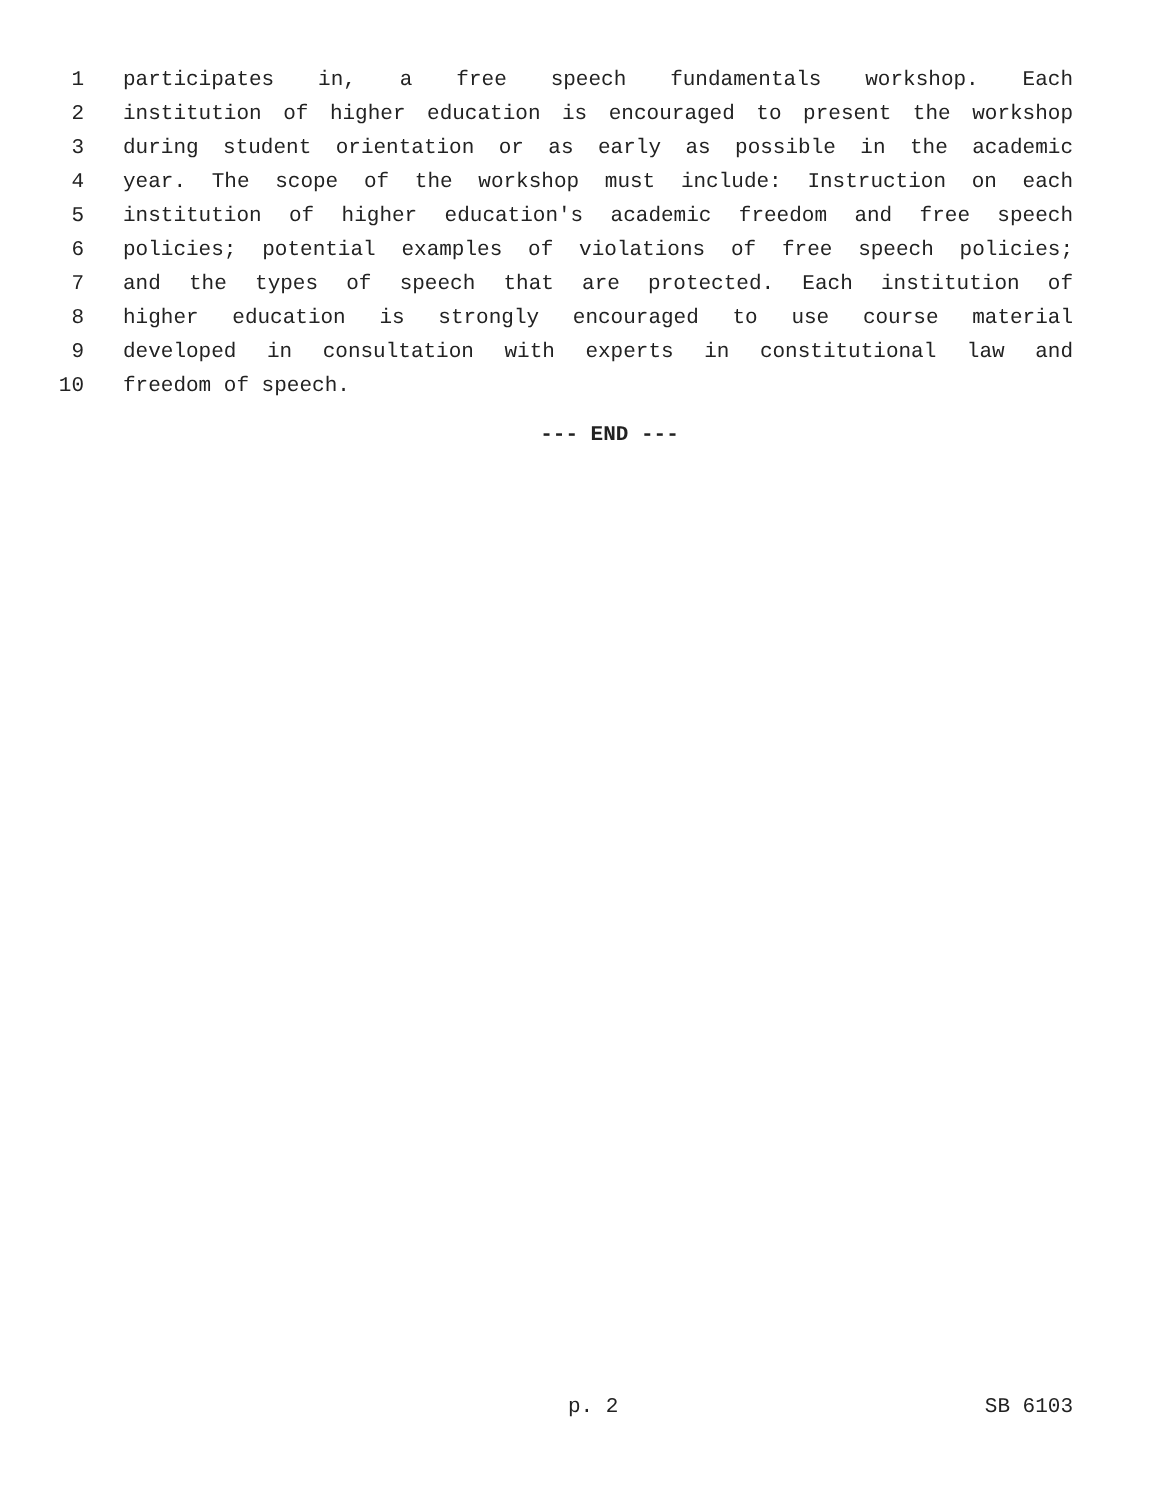1 participates in, a free speech fundamentals workshop. Each
2 institution of higher education is encouraged to present the workshop
3 during student orientation or as early as possible in the academic
4 year. The scope of the workshop must include: Instruction on each
5 institution of higher education's academic freedom and free speech
6 policies; potential examples of violations of free speech policies;
7 and the types of speech that are protected. Each institution of
8 higher education is strongly encouraged to use course material
9 developed in consultation with experts in constitutional law and
10 freedom of speech.
--- END ---
p. 2 SB 6103